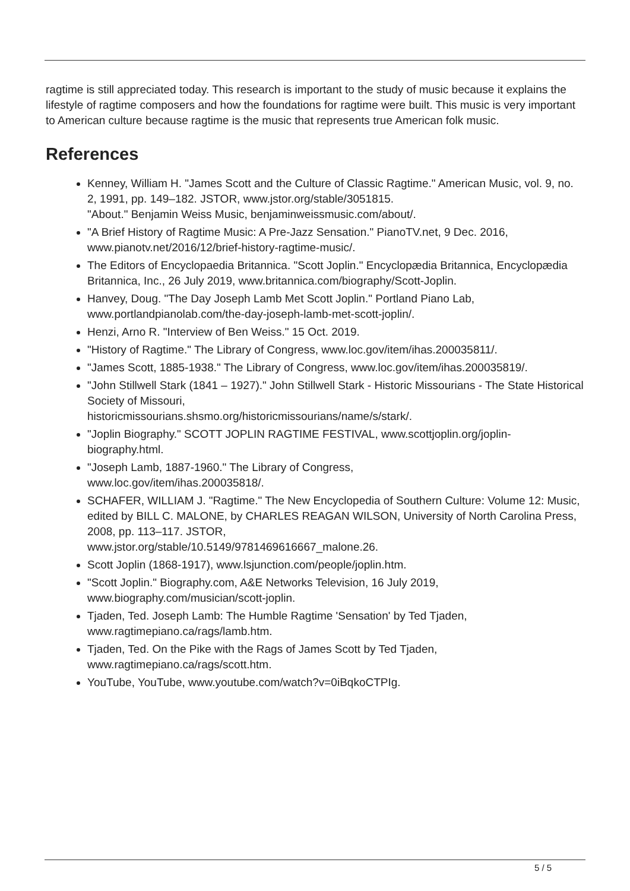ragtime is still appreciated today. This research is important to the study of music because it explains the lifestyle of ragtime composers and how the foundations for ragtime were built. This music is very important to American culture because ragtime is the music that represents true American folk music.
References
Kenney, William H. "James Scott and the Culture of Classic Ragtime." American Music, vol. 9, no. 2, 1991, pp. 149–182. JSTOR, www.jstor.org/stable/3051815.
"About." Benjamin Weiss Music, benjaminweissmusic.com/about/.
"A Brief History of Ragtime Music: A Pre-Jazz Sensation." PianoTV.net, 9 Dec. 2016, www.pianotv.net/2016/12/brief-history-ragtime-music/.
The Editors of Encyclopaedia Britannica. "Scott Joplin." Encyclopædia Britannica, Encyclopædia Britannica, Inc., 26 July 2019, www.britannica.com/biography/Scott-Joplin.
Hanvey, Doug. "The Day Joseph Lamb Met Scott Joplin." Portland Piano Lab, www.portlandpianolab.com/the-day-joseph-lamb-met-scott-joplin/.
Henzi, Arno R. "Interview of Ben Weiss." 15 Oct. 2019.
"History of Ragtime." The Library of Congress, www.loc.gov/item/ihas.200035811/.
"James Scott, 1885-1938." The Library of Congress, www.loc.gov/item/ihas.200035819/.
"John Stillwell Stark (1841 – 1927)." John Stillwell Stark - Historic Missourians - The State Historical Society of Missouri,
historicmissourians.shsmo.org/historicmissourians/name/s/stark/.
"Joplin Biography." SCOTT JOPLIN RAGTIME FESTIVAL, www.scottjoplin.org/joplin-biography.html.
"Joseph Lamb, 1887-1960." The Library of Congress,
www.loc.gov/item/ihas.200035818/.
SCHAFER, WILLIAM J. "Ragtime." The New Encyclopedia of Southern Culture: Volume 12: Music, edited by BILL C. MALONE, by CHARLES REAGAN WILSON, University of North Carolina Press, 2008, pp. 113–117. JSTOR,
www.jstor.org/stable/10.5149/9781469616667_malone.26.
Scott Joplin (1868-1917), www.lsjunction.com/people/joplin.htm.
"Scott Joplin." Biography.com, A&E Networks Television, 16 July 2019,
www.biography.com/musician/scott-joplin.
Tjaden, Ted. Joseph Lamb: The Humble Ragtime 'Sensation' by Ted Tjaden,
www.ragtimepiano.ca/rags/lamb.htm.
Tjaden, Ted. On the Pike with the Rags of James Scott by Ted Tjaden,
www.ragtimepiano.ca/rags/scott.htm.
YouTube, YouTube, www.youtube.com/watch?v=0iBqkoCTPIg.
5 / 5